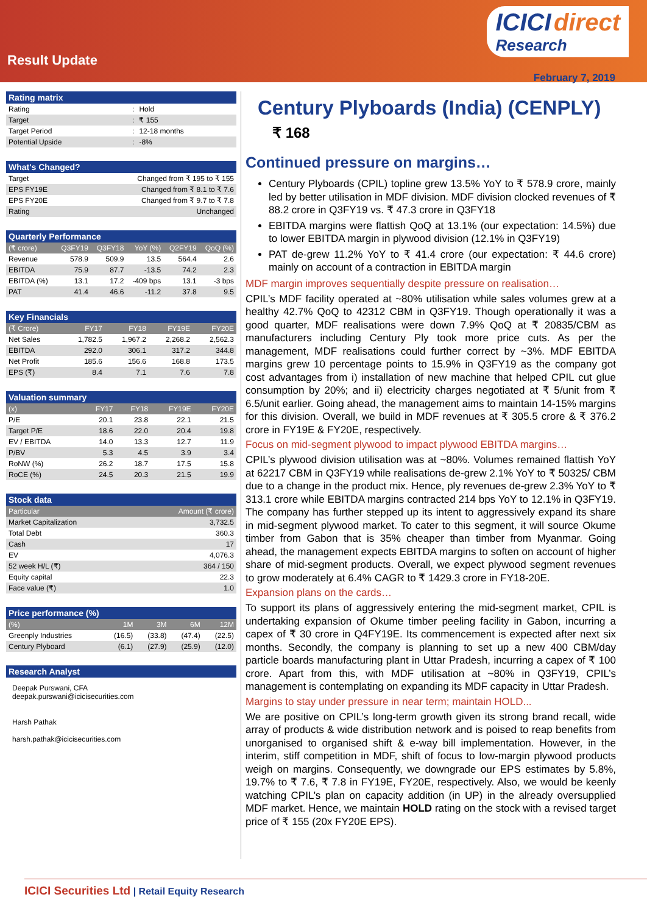Result Update
ICICI direct
Research
February 7, 2019
| Rating matrix | | |
| --- | --- | --- |
| Rating | : | Hold |
| Target | : | ₹ 155 |
| Target Period | : | 12-18 months |
| Potential Upside | : | -8% |
| What's Changed? | |
| --- | --- |
| Target | Changed from ₹ 195 to ₹ 155 |
| EPS FY19E | Changed from ₹ 8.1 to ₹ 7.6 |
| EPS FY20E | Changed from ₹ 9.7 to ₹ 7.8 |
| Rating | Unchanged |
| Quarterly Performance | | | | | |
| --- | --- | --- | --- | --- | --- |
| (₹ crore) | Q3FY19 | Q3FY18 | YoY (%) | Q2FY19 | QoQ (%) |
| Revenue | 578.9 | 509.9 | 13.5 | 564.4 | 2.6 |
| EBITDA | 75.9 | 87.7 | -13.5 | 74.2 | 2.3 |
| EBITDA (%) | 13.1 | 17.2 | -409 bps | 13.1 | -3 bps |
| PAT | 41.4 | 46.6 | -11.2 | 37.8 | 9.5 |
| Key Financials | | | | |
| --- | --- | --- | --- | --- |
| (₹ Crore) | FY17 | FY18 | FY19E | FY20E |
| Net Sales | 1,782.5 | 1,967.2 | 2,268.2 | 2,562.3 |
| EBITDA | 292.0 | 306.1 | 317.2 | 344.8 |
| Net Profit | 185.6 | 156.6 | 168.8 | 173.5 |
| EPS (₹) | 8.4 | 7.1 | 7.6 | 7.8 |
| Valuation summary | | | | |
| --- | --- | --- | --- | --- |
| (x) | FY17 | FY18 | FY19E | FY20E |
| P/E | 20.1 | 23.8 | 22.1 | 21.5 |
| Target P/E | 18.6 | 22.0 | 20.4 | 19.8 |
| EV / EBITDA | 14.0 | 13.3 | 12.7 | 11.9 |
| P/BV | 5.3 | 4.5 | 3.9 | 3.4 |
| RoNW (%) | 26.2 | 18.7 | 17.5 | 15.8 |
| RoCE (%) | 24.5 | 20.3 | 21.5 | 19.9 |
| Stock data | |
| --- | --- |
| Particular | Amount (₹ crore) |
| Market Capitalization | 3,732.5 |
| Total Debt | 360.3 |
| Cash | 17 |
| EV | 4,076.3 |
| 52 week H/L (₹) | 364 / 150 |
| Equity capital | 22.3 |
| Face value (₹) | 1.0 |
| Price performance (%) | | | | |
| --- | --- | --- | --- | --- |
| (%) | 1M | 3M | 6M | 12M |
| Greenply Industries | (16.5) | (33.8) | (47.4) | (22.5) |
| Century Plyboard | (6.1) | (27.9) | (25.9) | (12.0) |
| Research Analyst |
| --- |
| Deepak Purswani, CFA deepak.purswani@icicisecurities.com Harsh Pathak harsh.pathak@icicisecurities.com |
Century Plyboards (India) (CENPLY) ₹ 168
Continued pressure on margins…
Century Plyboards (CPIL) topline grew 13.5% YoY to ₹ 578.9 crore, mainly led by better utilisation in MDF division. MDF division clocked revenues of ₹ 88.2 crore in Q3FY19 vs. ₹ 47.3 crore in Q3FY18
EBITDA margins were flattish QoQ at 13.1% (our expectation: 14.5%) due to lower EBITDA margin in plywood division (12.1% in Q3FY19)
PAT de-grew 11.2% YoY to ₹ 41.4 crore (our expectation: ₹ 44.6 crore) mainly on account of a contraction in EBITDA margin
MDF margin improves sequentially despite pressure on realisation…
CPIL’s MDF facility operated at ~80% utilisation while sales volumes grew at a healthy 42.7% QoQ to 42312 CBM in Q3FY19. Though operationally it was a good quarter, MDF realisations were down 7.9% QoQ at ₹ 20835/CBM as manufacturers including Century Ply took more price cuts. As per the management, MDF realisations could further correct by ~3%. MDF EBITDA margins grew 10 percentage points to 15.9% in Q3FY19 as the company got cost advantages from i) installation of new machine that helped CPIL cut glue consumption by 20%; and ii) electricity charges negotiated at ₹ 5/unit from ₹ 6.5/unit earlier. Going ahead, the management aims to maintain 14-15% margins for this division. Overall, we build in MDF revenues at ₹ 305.5 crore & ₹ 376.2 crore in FY19E & FY20E, respectively.
Focus on mid-segment plywood to impact plywood EBITDA margins…
CPIL’s plywood division utilisation was at ~80%. Volumes remained flattish YoY at 62217 CBM in Q3FY19 while realisations de-grew 2.1% YoY to ₹ 50325/ CBM due to a change in the product mix. Hence, ply revenues de-grew 2.3% YoY to ₹ 313.1 crore while EBITDA margins contracted 214 bps YoY to 12.1% in Q3FY19. The company has further stepped up its intent to aggressively expand its share in mid-segment plywood market. To cater to this segment, it will source Okume timber from Gabon that is 35% cheaper than timber from Myanmar. Going ahead, the management expects EBITDA margins to soften on account of higher share of mid-segment products. Overall, we expect plywood segment revenues to grow moderately at 6.4% CAGR to ₹ 1429.3 crore in FY18-20E.
Expansion plans on the cards…
To support its plans of aggressively entering the mid-segment market, CPIL is undertaking expansion of Okume timber peeling facility in Gabon, incurring a capex of ₹ 30 crore in Q4FY19E. Its commencement is expected after next six months. Secondly, the company is planning to set up a new 400 CBM/day particle boards manufacturing plant in Uttar Pradesh, incurring a capex of ₹ 100 crore. Apart from this, with MDF utilisation at ~80% in Q3FY19, CPIL’s management is contemplating on expanding its MDF capacity in Uttar Pradesh.
Margins to stay under pressure in near term; maintain HOLD...
We are positive on CPIL’s long-term growth given its strong brand recall, wide array of products & wide distribution network and is poised to reap benefits from unorganised to organised shift & e-way bill implementation. However, in the interim, stiff competition in MDF, shift of focus to low-margin plywood products weigh on margins. Consequently, we downgrade our EPS estimates by 5.8%, 19.7% to ₹ 7.6, ₹ 7.8 in FY19E, FY20E, respectively. Also, we would be keenly watching CPIL’s plan on capacity addition (in UP) in the already oversupplied MDF market. Hence, we maintain HOLD rating on the stock with a revised target price of ₹ 155 (20x FY20E EPS).
ICICI Securities Ltd | Retail Equity Research